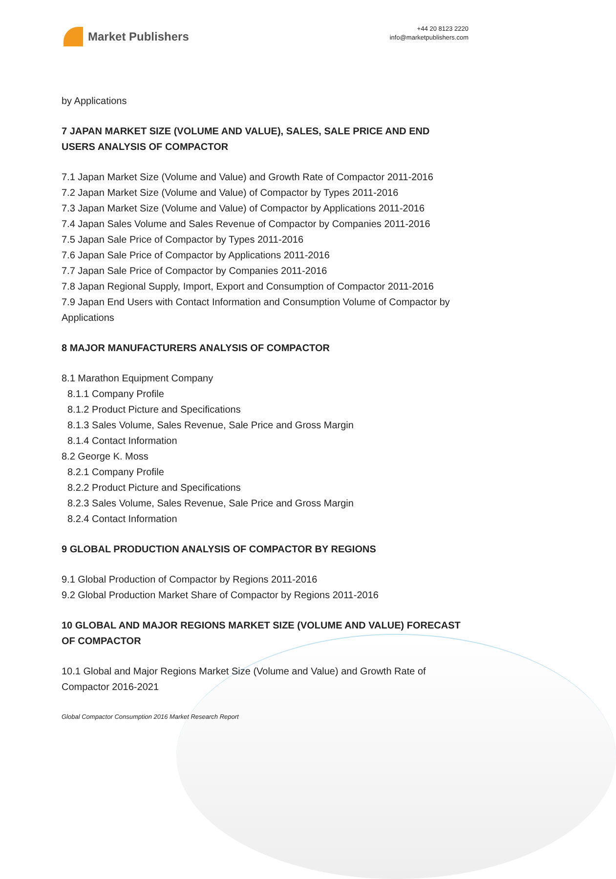Market Publishers
+44 20 8123 2220
info@marketpublishers.com
by Applications
7 JAPAN MARKET SIZE (VOLUME AND VALUE), SALES, SALE PRICE AND END USERS ANALYSIS OF COMPACTOR
7.1 Japan Market Size (Volume and Value) and Growth Rate of Compactor 2011-2016
7.2 Japan Market Size (Volume and Value) of Compactor by Types 2011-2016
7.3 Japan Market Size (Volume and Value) of Compactor by Applications 2011-2016
7.4 Japan Sales Volume and Sales Revenue of Compactor by Companies 2011-2016
7.5 Japan Sale Price of Compactor by Types 2011-2016
7.6 Japan Sale Price of Compactor by Applications 2011-2016
7.7 Japan Sale Price of Compactor by Companies 2011-2016
7.8 Japan Regional Supply, Import, Export and Consumption of Compactor 2011-2016
7.9 Japan End Users with Contact Information and Consumption Volume of Compactor by Applications
8 MAJOR MANUFACTURERS ANALYSIS OF COMPACTOR
8.1 Marathon Equipment Company
8.1.1 Company Profile
8.1.2 Product Picture and Specifications
8.1.3 Sales Volume, Sales Revenue, Sale Price and Gross Margin
8.1.4 Contact Information
8.2 George K. Moss
8.2.1 Company Profile
8.2.2 Product Picture and Specifications
8.2.3 Sales Volume, Sales Revenue, Sale Price and Gross Margin
8.2.4 Contact Information
9 GLOBAL PRODUCTION ANALYSIS OF COMPACTOR BY REGIONS
9.1 Global Production of Compactor by Regions 2011-2016
9.2 Global Production Market Share of Compactor by Regions 2011-2016
10 GLOBAL AND MAJOR REGIONS MARKET SIZE (VOLUME AND VALUE) FORECAST OF COMPACTOR
10.1 Global and Major Regions Market Size (Volume and Value) and Growth Rate of Compactor 2016-2021
Global Compactor Consumption 2016 Market Research Report